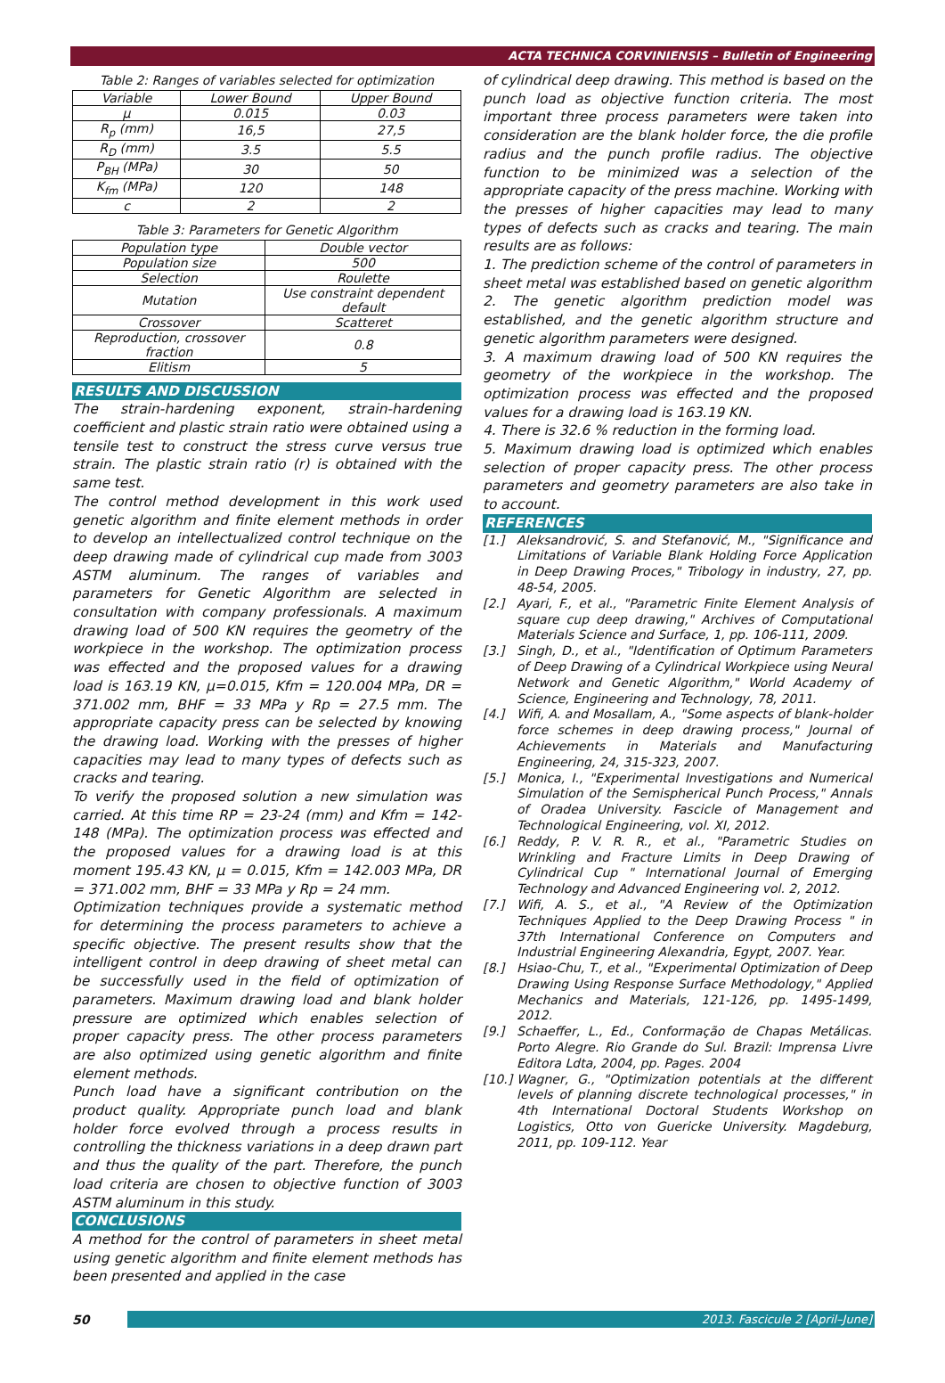ACTA TECHNICA CORVINIENSIS – Bulletin of Engineering
Table 2: Ranges of variables selected for optimization
| Variable | Lower Bound | Upper Bound |
| --- | --- | --- |
| μ | 0.015 | 0.03 |
| R<sub>p</sub> (mm) | 16,5 | 27,5 |
| R<sub>D</sub> (mm) | 3.5 | 5.5 |
| P<sub>BH</sub> (MPa) | 30 | 50 |
| K<sub>fm</sub> (MPa) | 120 | 148 |
| c | 2 | 2 |
Table 3: Parameters for Genetic Algorithm
| Population type | Double vector |
| Population size | 500 |
| Selection | Roulette |
| Mutation | Use constraint dependent default |
| Crossover | Scatteret |
| Reproduction, crossover fraction | 0.8 |
| Elitism | 5 |
RESULTS AND DISCUSSION
The strain-hardening exponent, strain-hardening coefficient and plastic strain ratio were obtained using a tensile test to construct the stress curve versus true strain. The plastic strain ratio (r) is obtained with the same test.
The control method development in this work used genetic algorithm and finite element methods in order to develop an intellectualized control technique on the deep drawing made of cylindrical cup made from 3003 ASTM aluminum. The ranges of variables and parameters for Genetic Algorithm are selected in consultation with company professionals. A maximum drawing load of 500 KN requires the geometry of the workpiece in the workshop. The optimization process was effected and the proposed values for a drawing load is 163.19 KN, μ=0.015, Kfm = 120.004 MPa, DR = 371.002 mm, BHF = 33 MPa y Rp = 27.5 mm. The appropriate capacity press can be selected by knowing the drawing load. Working with the presses of higher capacities may lead to many types of defects such as cracks and tearing.
To verify the proposed solution a new simulation was carried. At this time RP = 23-24 (mm) and Kfm = 142-148 (MPa). The optimization process was effected and the proposed values for a drawing load is at this moment 195.43 KN, μ = 0.015, Kfm = 142.003 MPa, DR = 371.002 mm, BHF = 33 MPa y Rp = 24 mm.
Optimization techniques provide a systematic method for determining the process parameters to achieve a specific objective. The present results show that the intelligent control in deep drawing of sheet metal can be successfully used in the field of optimization of parameters. Maximum drawing load and blank holder pressure are optimized which enables selection of proper capacity press. The other process parameters are also optimized using genetic algorithm and finite element methods.
Punch load have a significant contribution on the product quality. Appropriate punch load and blank holder force evolved through a process results in controlling the thickness variations in a deep drawn part and thus the quality of the part. Therefore, the punch load criteria are chosen to objective function of 3003 ASTM aluminum in this study.
CONCLUSIONS
A method for the control of parameters in sheet metal using genetic algorithm and finite element methods has been presented and applied in the case
of cylindrical deep drawing. This method is based on the punch load as objective function criteria. The most important three process parameters were taken into consideration are the blank holder force, the die profile radius and the punch profile radius. The objective function to be minimized was a selection of the appropriate capacity of the press machine. Working with the presses of higher capacities may lead to many types of defects such as cracks and tearing. The main results are as follows:
1. The prediction scheme of the control of parameters in sheet metal was established based on genetic algorithm
2. The genetic algorithm prediction model was established, and the genetic algorithm structure and genetic algorithm parameters were designed.
3. A maximum drawing load of 500 KN requires the geometry of the workpiece in the workshop. The optimization process was effected and the proposed values for a drawing load is 163.19 KN.
4. There is 32.6 % reduction in the forming load.
5. Maximum drawing load is optimized which enables selection of proper capacity press. The other process parameters and geometry parameters are also take in to account.
REFERENCES
[1.] Aleksandrović, S. and Stefanović, M., "Significance and Limitations of Variable Blank Holding Force Application in Deep Drawing Proces," Tribology in industry, 27, pp. 48-54, 2005.
[2.] Ayari, F., et al., "Parametric Finite Element Analysis of square cup deep drawing," Archives of Computational Materials Science and Surface, 1, pp. 106-111, 2009.
[3.] Singh, D., et al., "Identification of Optimum Parameters of Deep Drawing of a Cylindrical Workpiece using Neural Network and Genetic Algorithm," World Academy of Science, Engineering and Technology, 78, 2011.
[4.] Wifi, A. and Mosallam, A., "Some aspects of blank-holder force schemes in deep drawing process," Journal of Achievements in Materials and Manufacturing Engineering, 24, 315-323, 2007.
[5.] Monica, I., "Experimental Investigations and Numerical Simulation of the Semispherical Punch Process," Annals of Oradea University. Fascicle of Management and Technological Engineering, vol. XI, 2012.
[6.] Reddy, P. V. R. R., et al., "Parametric Studies on Wrinkling and Fracture Limits in Deep Drawing of Cylindrical Cup " International Journal of Emerging Technology and Advanced Engineering vol. 2, 2012.
[7.] Wifi, A. S., et al., "A Review of the Optimization Techniques Applied to the Deep Drawing Process " in 37th International Conference on Computers and Industrial Engineering Alexandria, Egypt, 2007. Year.
[8.] Hsiao-Chu, T., et al., "Experimental Optimization of Deep Drawing Using Response Surface Methodology," Applied Mechanics and Materials, 121-126, pp. 1495-1499, 2012.
[9.] Schaeffer, L., Ed., Conformação de Chapas Metálicas. Porto Alegre. Rio Grande do Sul. Brazil: Imprensa Livre Editora Ldta, 2004, pp. Pages. 2004
[10.] Wagner, G., "Optimization potentials at the different levels of planning discrete technological processes," in 4th International Doctoral Students Workshop on Logistics, Otto von Guericke University. Magdeburg, 2011, pp. 109-112. Year
50 2013. Fascicule 2 [April–June]